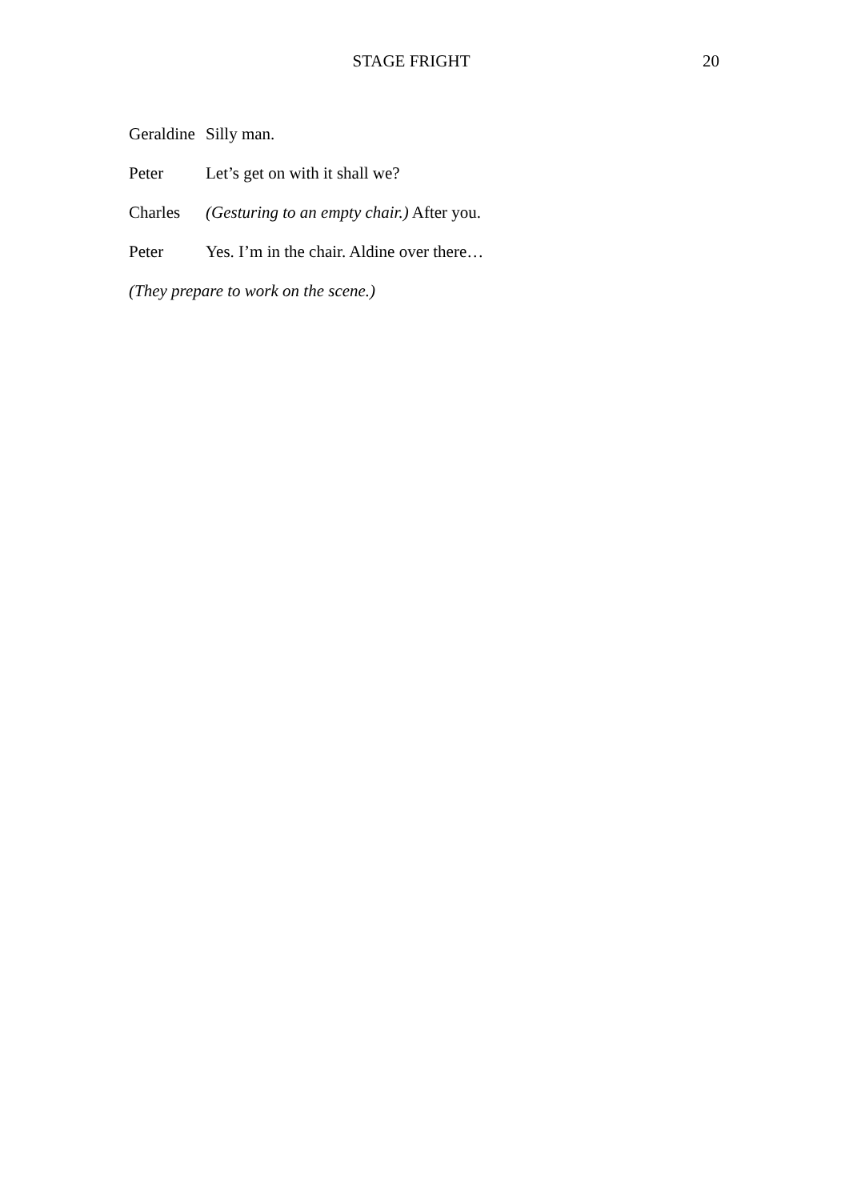STAGE FRIGHT
20
Geraldine Silly man.
Peter Let’s get on with it shall we?
Charles (Gesturing to an empty chair.) After you.
Peter Yes. I’m in the chair. Aldine over there…
(They prepare to work on the scene.)